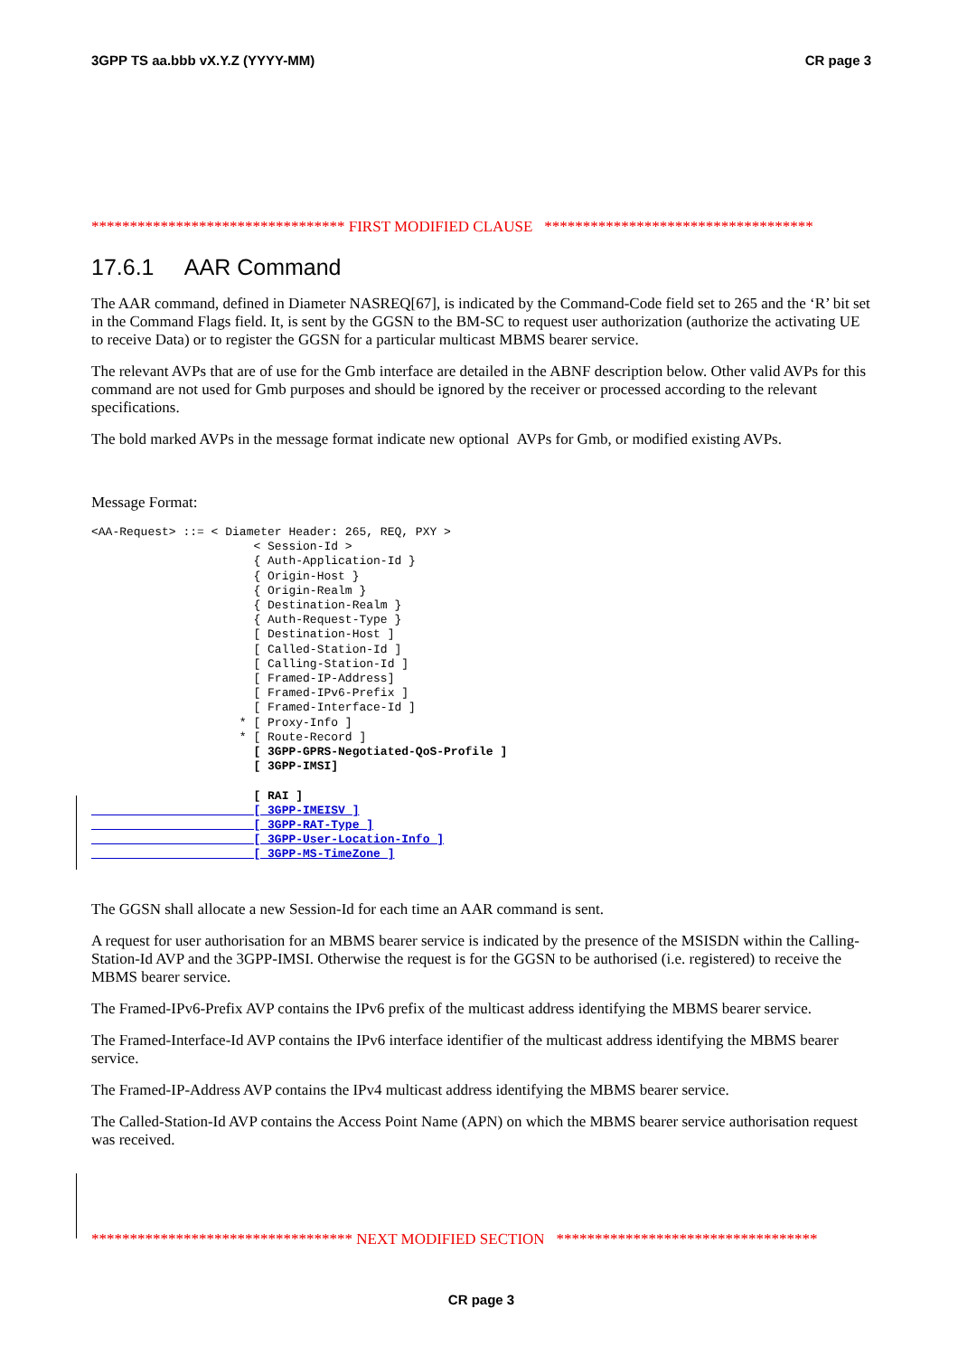3GPP TS aa.bbb vX.Y.Z (YYYY-MM) CR page 3
********************************* FIRST MODIFIED CLAUSE ***********************************
17.6.1 AAR Command
The AAR command, defined in Diameter NASREQ[67], is indicated by the Command-Code field set to 265 and the ‘R’ bit set in the Command Flags field. It, is sent by the GGSN to the BM-SC to request user authorization (authorize the activating UE to receive Data) or to register the GGSN for a particular multicast MBMS bearer service.
The relevant AVPs that are of use for the Gmb interface are detailed in the ABNF description below. Other valid AVPs for this command are not used for Gmb purposes and should be ignored by the receiver or processed according to the relevant specifications.
The bold marked AVPs in the message format indicate new optional AVPs for Gmb, or modified existing AVPs.
Message Format:
<AA-Request> ::= < Diameter Header: 265, REQ, PXY >
                       < Session-Id >
                       { Auth-Application-Id }
                       { Origin-Host }
                       { Origin-Realm }
                       { Destination-Realm }
                       { Auth-Request-Type }
                       [ Destination-Host ]
                       [ Called-Station-Id ]
                       [ Calling-Station-Id ]
                       [ Framed-IP-Address]
                       [ Framed-IPv6-Prefix ]
                       [ Framed-Interface-Id ]
                     * [ Proxy-Info ]
                     * [ Route-Record ]
                       [ 3GPP-GPRS-Negotiated-QoS-Profile ]
                       [ 3GPP-IMSI]

                       [ RAI ]
                       [ 3GPP-IMEISV ]
                       [ 3GPP-RAT-Type ]
                       [ 3GPP-User-Location-Info ]
                       [ 3GPP-MS-TimeZone ]
The GGSN shall allocate a new Session-Id for each time an AAR command is sent.
A request for user authorisation for an MBMS bearer service is indicated by the presence of the MSISDN within the Calling-Station-Id AVP and the 3GPP-IMSI. Otherwise the request is for the GGSN to be authorised (i.e. registered) to receive the MBMS bearer service.
The Framed-IPv6-Prefix AVP contains the IPv6 prefix of the multicast address identifying the MBMS bearer service.
The Framed-Interface-Id AVP contains the IPv6 interface identifier of the multicast address identifying the MBMS bearer service.
The Framed-IP-Address AVP contains the IPv4 multicast address identifying the MBMS bearer service.
The Called-Station-Id AVP contains the Access Point Name (APN) on which the MBMS bearer service authorisation request was received.
********************************** NEXT MODIFIED SECTION **********************************
CR page 3